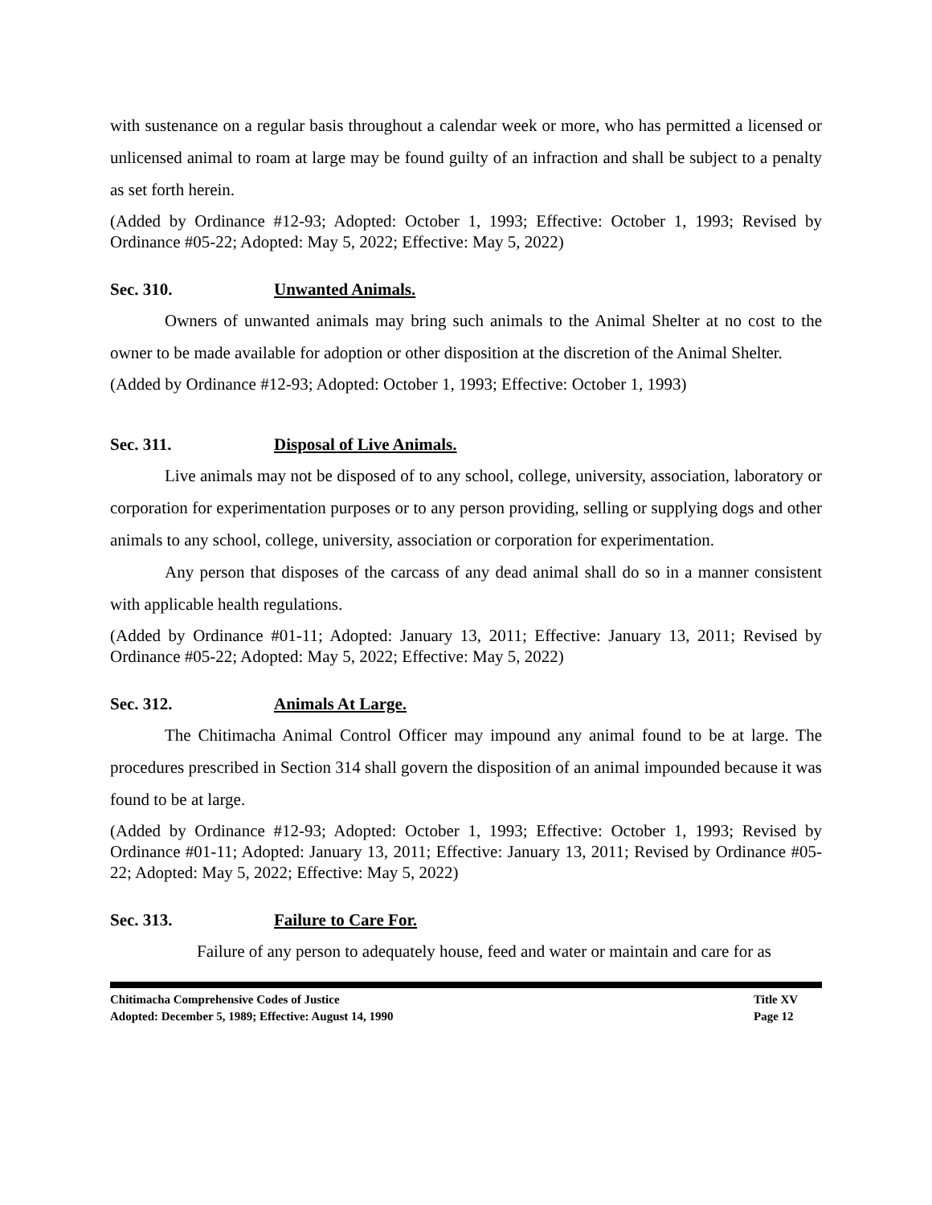with sustenance on a regular basis throughout a calendar week or more, who has permitted a licensed or unlicensed animal to roam at large may be found guilty of an infraction and shall be subject to a penalty as set forth herein.
(Added by Ordinance #12-93; Adopted: October 1, 1993; Effective: October 1, 1993; Revised by Ordinance #05-22; Adopted: May 5, 2022; Effective: May 5, 2022)
Sec. 310. Unwanted Animals.
Owners of unwanted animals may bring such animals to the Animal Shelter at no cost to the owner to be made available for adoption or other disposition at the discretion of the Animal Shelter.
(Added by Ordinance #12-93; Adopted: October 1, 1993; Effective: October 1, 1993)
Sec. 311. Disposal of Live Animals.
Live animals may not be disposed of to any school, college, university, association, laboratory or corporation for experimentation purposes or to any person providing, selling or supplying dogs and other animals to any school, college, university, association or corporation for experimentation.
Any person that disposes of the carcass of any dead animal shall do so in a manner consistent with applicable health regulations.
(Added by Ordinance #01-11; Adopted: January 13, 2011; Effective: January 13, 2011; Revised by Ordinance #05-22; Adopted: May 5, 2022; Effective: May 5, 2022)
Sec. 312. Animals At Large.
The Chitimacha Animal Control Officer may impound any animal found to be at large. The procedures prescribed in Section 314 shall govern the disposition of an animal impounded because it was found to be at large.
(Added by Ordinance #12-93; Adopted: October 1, 1993; Effective: October 1, 1993; Revised by Ordinance #01-11; Adopted: January 13, 2011; Effective: January 13, 2011; Revised by Ordinance #05-22; Adopted: May 5, 2022; Effective: May 5, 2022)
Sec. 313. Failure to Care For.
Failure of any person to adequately house, feed and water or maintain and care for as
Chitimacha Comprehensive Codes of Justice
Adopted: December 5, 1989; Effective: August 14, 1990
Title XV
Page 12